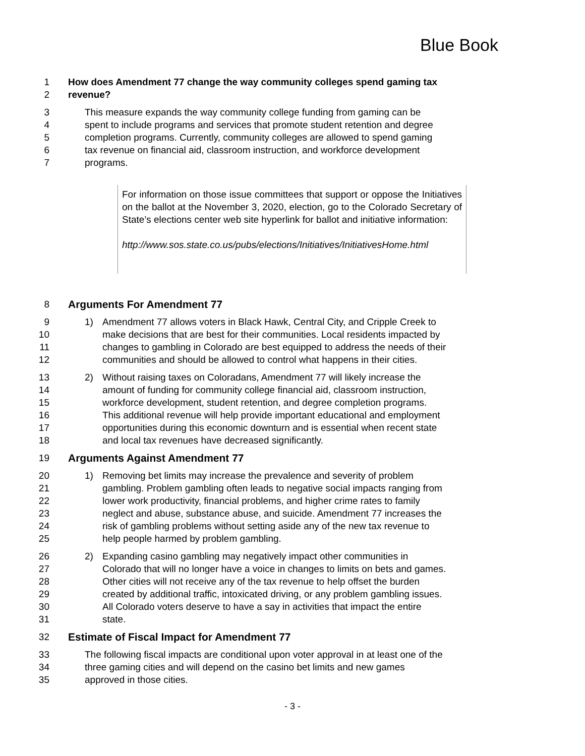Blue Book
1 How does Amendment 77 change the way community colleges spend gaming tax
2 revenue?
3 This measure expands the way community college funding from gaming can be
4 spent to include programs and services that promote student retention and degree
5 completion programs. Currently, community colleges are allowed to spend gaming
6 tax revenue on financial aid, classroom instruction, and workforce development
7 programs.
For information on those issue committees that support or oppose the Initiatives on the ballot at the November 3, 2020, election, go to the Colorado Secretary of State’s elections center web site hyperlink for ballot and initiative information:
http://www.sos.state.co.us/pubs/elections/Initiatives/InitiativesHome.html
8 Arguments For Amendment 77
9 1) Amendment 77 allows voters in Black Hawk, Central City, and Cripple Creek to
10 make decisions that are best for their communities. Local residents impacted by
11 changes to gambling in Colorado are best equipped to address the needs of their
12 communities and should be allowed to control what happens in their cities.
13 2) Without raising taxes on Coloradans, Amendment 77 will likely increase the
14 amount of funding for community college financial aid, classroom instruction,
15 workforce development, student retention, and degree completion programs.
16 This additional revenue will help provide important educational and employment
17 opportunities during this economic downturn and is essential when recent state
18 and local tax revenues have decreased significantly.
19 Arguments Against Amendment 77
20 1) Removing bet limits may increase the prevalence and severity of problem
21 gambling. Problem gambling often leads to negative social impacts ranging from
22 lower work productivity, financial problems, and higher crime rates to family
23 neglect and abuse, substance abuse, and suicide. Amendment 77 increases the
24 risk of gambling problems without setting aside any of the new tax revenue to
25 help people harmed by problem gambling.
26 2) Expanding casino gambling may negatively impact other communities in
27 Colorado that will no longer have a voice in changes to limits on bets and games.
28 Other cities will not receive any of the tax revenue to help offset the burden
29 created by additional traffic, intoxicated driving, or any problem gambling issues.
30 All Colorado voters deserve to have a say in activities that impact the entire
31 state.
32 Estimate of Fiscal Impact for Amendment 77
33 The following fiscal impacts are conditional upon voter approval in at least one of the
34 three gaming cities and will depend on the casino bet limits and new games
35 approved in those cities.
- 3 -